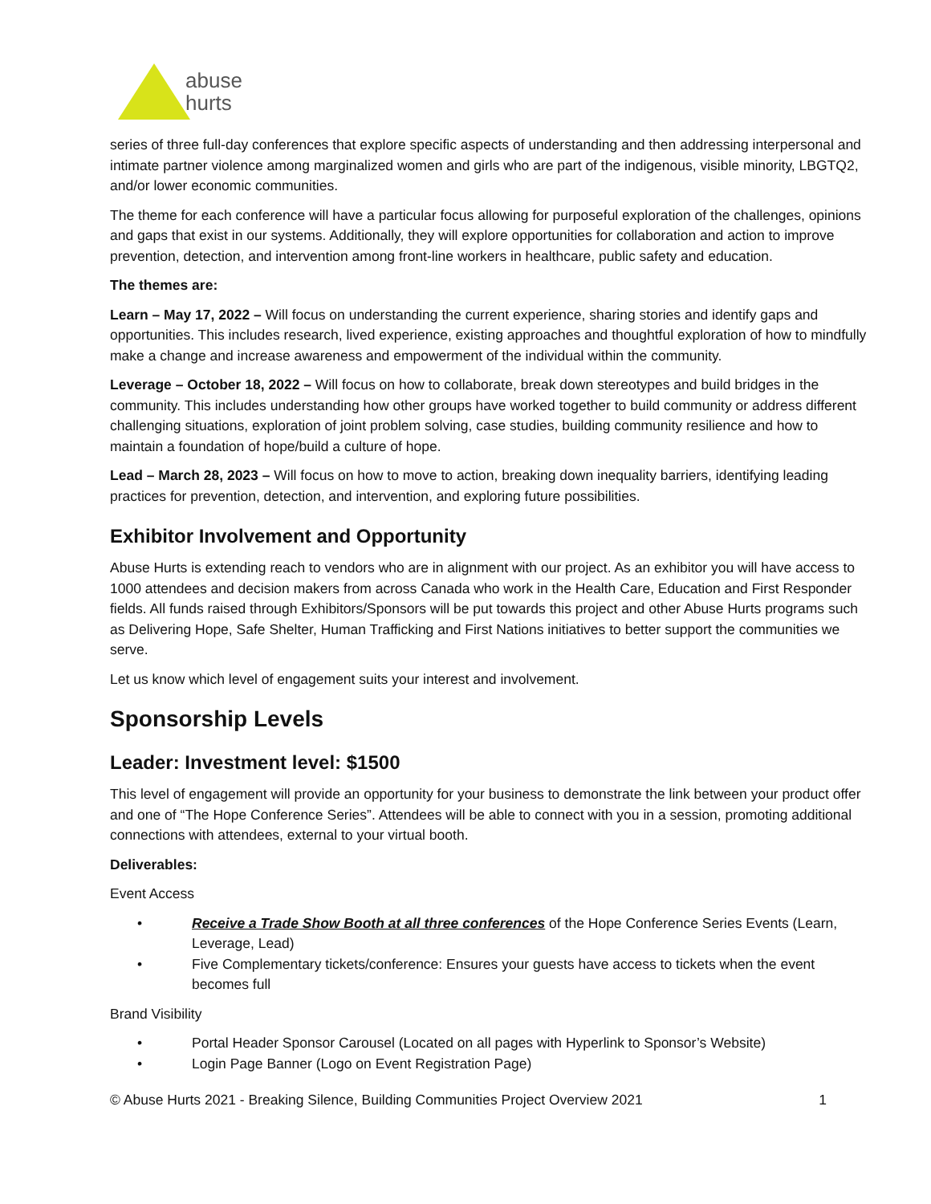abuse
hurts
series of three full-day conferences that explore specific aspects of understanding and then addressing interpersonal and intimate partner violence among marginalized women and girls who are part of the indigenous, visible minority, LBGTQ2, and/or lower economic communities.
The theme for each conference will have a particular focus allowing for purposeful exploration of the challenges, opinions and gaps that exist in our systems. Additionally, they will explore opportunities for collaboration and action to improve prevention, detection, and intervention among front-line workers in healthcare, public safety and education.
The themes are:
Learn – May 17, 2022 – Will focus on understanding the current experience, sharing stories and identify gaps and opportunities. This includes research, lived experience, existing approaches and thoughtful exploration of how to mindfully make a change and increase awareness and empowerment of the individual within the community.
Leverage – October 18, 2022 – Will focus on how to collaborate, break down stereotypes and build bridges in the community. This includes understanding how other groups have worked together to build community or address different challenging situations, exploration of joint problem solving, case studies, building community resilience and how to maintain a foundation of hope/build a culture of hope.
Lead – March 28, 2023 – Will focus on how to move to action, breaking down inequality barriers, identifying leading practices for prevention, detection, and intervention, and exploring future possibilities.
Exhibitor Involvement and Opportunity
Abuse Hurts is extending reach to vendors who are in alignment with our project. As an exhibitor you will have access to 1000 attendees and decision makers from across Canada who work in the Health Care, Education and First Responder fields. All funds raised through Exhibitors/Sponsors will be put towards this project and other Abuse Hurts programs such as Delivering Hope, Safe Shelter, Human Trafficking and First Nations initiatives to better support the communities we serve.
Let us know which level of engagement suits your interest and involvement.
Sponsorship Levels
Leader: Investment level: $1500
This level of engagement will provide an opportunity for your business to demonstrate the link between your product offer and one of “The Hope Conference Series”. Attendees will be able to connect with you in a session, promoting additional connections with attendees, external to your virtual booth.
Deliverables:
Event Access
• Receive a Trade Show Booth at all three conferences of the Hope Conference Series Events (Learn, Leverage, Lead)
• Five Complementary tickets/conference: Ensures your guests have access to tickets when the event becomes full
Brand Visibility
• Portal Header Sponsor Carousel (Located on all pages with Hyperlink to Sponsor’s Website)
• Login Page Banner (Logo on Event Registration Page)
© Abuse Hurts 2021 - Breaking Silence, Building Communities Project Overview 2021 1